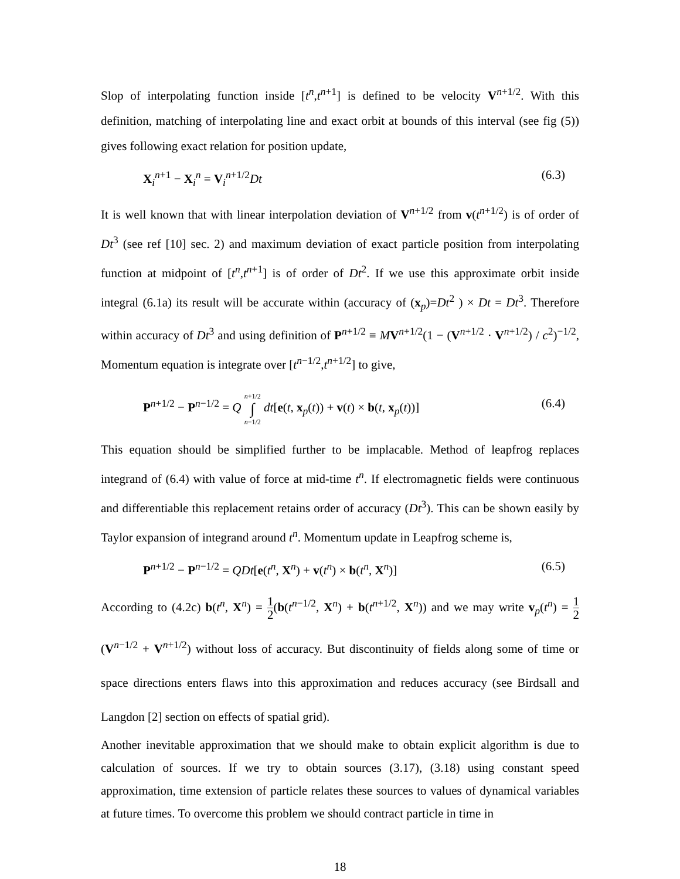Slop of interpolating function inside [t<sup>n</sup>,t<sup>n+1</sup>] is defined to be velocity V<sup>n+1/2</sup>. With this definition, matching of interpolating line and exact orbit at bounds of this interval (see fig (5)) gives following exact relation for position update,
X<sub>i</sub><sup>n+1</sup> − X<sub>i</sub><sup>n</sup> = V<sub>i</sub><sup>n+1/2</sup>Dt (6.3)
It is well known that with linear interpolation deviation of V<sup>n+1/2</sup> from v(t<sup>n+1/2</sup>) is of order of Dt<sup>3</sup> (see ref [10] sec. 2) and maximum deviation of exact particle position from interpolating function at midpoint of [t<sup>n</sup>,t<sup>n+1</sup>] is of order of Dt<sup>2</sup>. If we use this approximate orbit inside integral (6.1a) its result will be accurate within (accuracy of (x<sub>p</sub>)=Dt<sup>2</sup> ) × Dt = Dt<sup>3</sup>. Therefore within accuracy of Dt<sup>3</sup> and using definition of P<sup>n+1/2</sup> ≡ MV<sup>n+1/2</sup>(1 − (V<sup>n+1/2</sup> · V<sup>n+1/2</sup>) / c<sup>2</sup>)<sup>−1/2</sup>, Momentum equation is integrate over [t<sup>n−1/2</sup>,t<sup>n+1/2</sup>] to give,
P<sup>n+1/2</sup> − P<sup>n−1/2</sup> = Q n+1/2
∫
n−1/2 dt[e(t, x<sub>p</sub>(t)) + v(t) × b(t, x<sub>p</sub>(t))] (6.4)
This equation should be simplified further to be implacable. Method of leapfrog replaces integrand of (6.4) with value of force at mid-time t<sup>n</sup>. If electromagnetic fields were continuous and differentiable this replacement retains order of accuracy (Dt<sup>3</sup>). This can be shown easily by Taylor expansion of integrand around t<sup>n</sup>. Momentum update in Leapfrog scheme is,
P<sup>n+1/2</sup> − P<sup>n−1/2</sup> = QDt[e(t<sup>n</sup>, X<sup>n</sup>) + v(t<sup>n</sup>) × b(t<sup>n</sup>, X<sup>n</sup>)] (6.5)
According to (4.2c) b(t<sup>n</sup>, X<sup>n</sup>) = 1 2(b(t<sup>n−1/2</sup>, X<sup>n</sup>) + b(t<sup>n+1/2</sup>, X<sup>n</sup>)) and we may write v<sub>p</sub>(t<sup>n</sup>) = 1 2(V<sup>n−1/2</sup> + V<sup>n+1/2</sup>) without loss of accuracy. But discontinuity of fields along some of time or space directions enters flaws into this approximation and reduces accuracy (see Birdsall and Langdon [2] section on effects of spatial grid).
Another inevitable approximation that we should make to obtain explicit algorithm is due to calculation of sources. If we try to obtain sources (3.17), (3.18) using constant speed approximation, time extension of particle relates these sources to values of dynamical variables at future times. To overcome this problem we should contract particle in time in
18